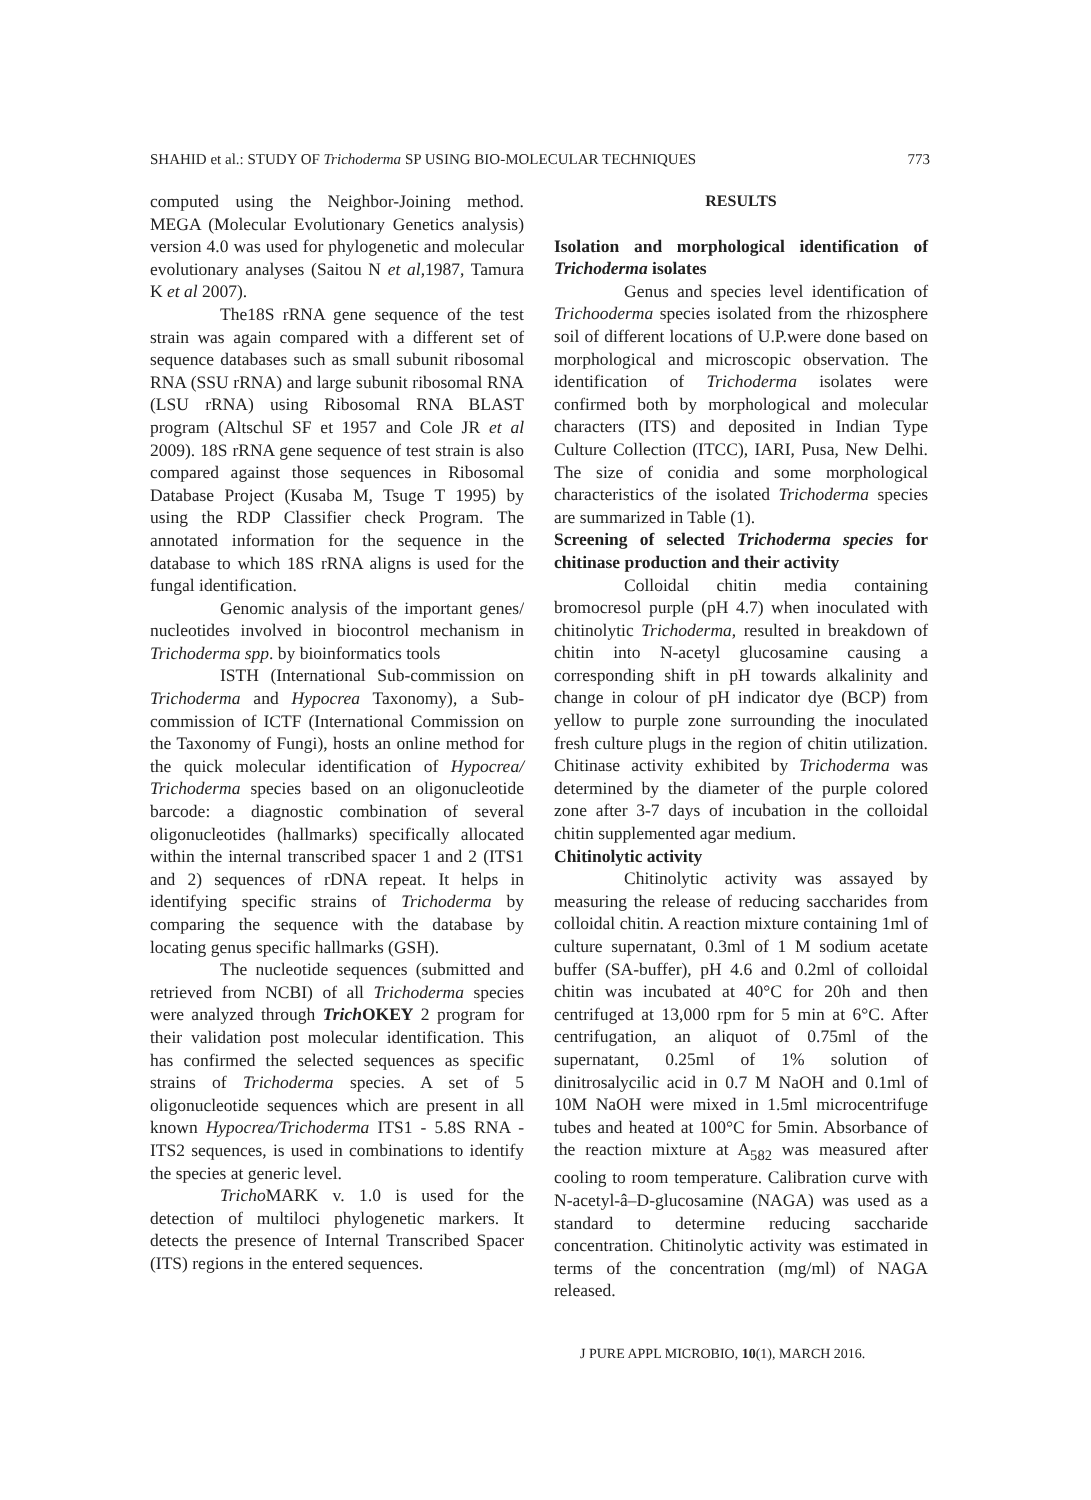SHAHID et al.: STUDY OF Trichoderma SP USING BIO-MOLECULAR TECHNIQUES 773
computed using the Neighbor-Joining method. MEGA (Molecular Evolutionary Genetics analysis) version 4.0 was used for phylogenetic and molecular evolutionary analyses (Saitou N et al,1987, Tamura K et al 2007).
The18S rRNA gene sequence of the test strain was again compared with a different set of sequence databases such as small subunit ribosomal RNA (SSU rRNA) and large subunit ribosomal RNA (LSU rRNA) using Ribosomal RNA BLAST program (Altschul SF et 1957 and Cole JR et al 2009). 18S rRNA gene sequence of test strain is also compared against those sequences in Ribosomal Database Project (Kusaba M, Tsuge T 1995) by using the RDP Classifier check Program. The annotated information for the sequence in the database to which 18S rRNA aligns is used for the fungal identification.
Genomic analysis of the important genes/ nucleotides involved in biocontrol mechanism in Trichoderma spp. by bioinformatics tools
ISTH (International Sub-commission on Trichoderma and Hypocrea Taxonomy), a Sub-commission of ICTF (International Commission on the Taxonomy of Fungi), hosts an online method for the quick molecular identification of Hypocrea/ Trichoderma species based on an oligonucleotide barcode: a diagnostic combination of several oligonucleotides (hallmarks) specifically allocated within the internal transcribed spacer 1 and 2 (ITS1 and 2) sequences of rDNA repeat. It helps in identifying specific strains of Trichoderma by comparing the sequence with the database by locating genus specific hallmarks (GSH).
The nucleotide sequences (submitted and retrieved from NCBI) of all Trichoderma species were analyzed through Trich OKEY 2 program for their validation post molecular identification. This has confirmed the selected sequences as specific strains of Trichoderma species. A set of 5 oligonucleotide sequences which are present in all known Hypocrea/Trichoderma ITS1 - 5.8S RNA - ITS2 sequences, is used in combinations to identify the species at generic level.
Tricho MARK v. 1.0 is used for the detection of multiloci phylogenetic markers. It detects the presence of Internal Transcribed Spacer (ITS) regions in the entered sequences.
RESULTS
Isolation and morphological identification of Trichoderma isolates
Genus and species level identification of Trichooderma species isolated from the rhizosphere soil of different locations of U.P.were done based on morphological and microscopic observation. The identification of Trichoderma isolates were confirmed both by morphological and molecular characters (ITS) and deposited in Indian Type Culture Collection (ITCC), IARI, Pusa, New Delhi. The size of conidia and some morphological characteristics of the isolated Trichoderma species are summarized in Table (1).
Screening of selected Trichoderma species for chitinase production and their activity
Colloidal chitin media containing bromocresol purple (pH 4.7) when inoculated with chitinolytic Trichoderma, resulted in breakdown of chitin into N-acetyl glucosamine causing a corresponding shift in pH towards alkalinity and change in colour of pH indicator dye (BCP) from yellow to purple zone surrounding the inoculated fresh culture plugs in the region of chitin utilization. Chitinase activity exhibited by Trichoderma was determined by the diameter of the purple colored zone after 3-7 days of incubation in the colloidal chitin supplemented agar medium.
Chitinolytic activity
Chitinolytic activity was assayed by measuring the release of reducing saccharides from colloidal chitin. A reaction mixture containing 1ml of culture supernatant, 0.3ml of 1 M sodium acetate buffer (SA-buffer), pH 4.6 and 0.2ml of colloidal chitin was incubated at 40°C for 20h and then centrifuged at 13,000 rpm for 5 min at 6°C. After centrifugation, an aliquot of 0.75ml of the supernatant, 0.25ml of 1% solution of dinitrosalycilic acid in 0.7 M NaOH and 0.1ml of 10M NaOH were mixed in 1.5ml microcentrifuge tubes and heated at 100°C for 5min. Absorbance of the reaction mixture at A<sub>582</sub> was measured after cooling to room temperature. Calibration curve with N-acetyl-â–D-glucosamine (NAGA) was used as a standard to determine reducing saccharide concentration. Chitinolytic activity was estimated in terms of the concentration (mg/ml) of NAGA released.
J PURE APPL MICROBIO, 10(1), MARCH 2016.